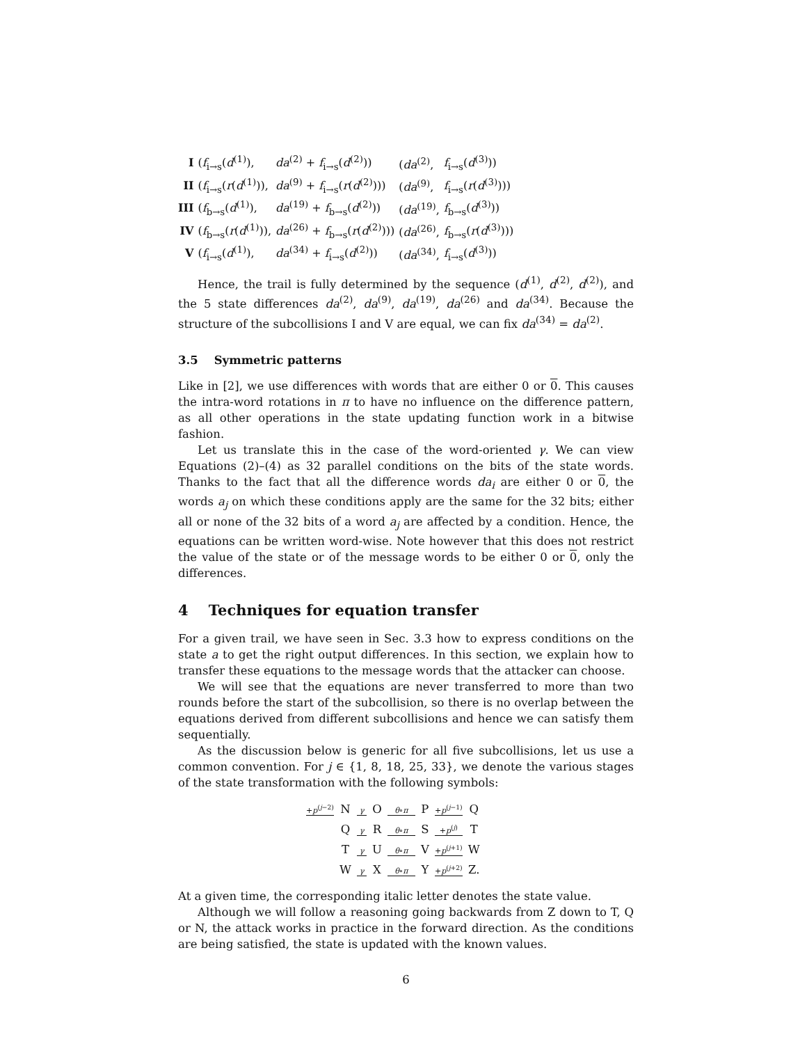| I | ( f<sub>i→s</sub>( d<sup>(1)</sup>), | da<sup>(2)</sup> + f<sub>i→s</sub>( d<sup>(2)</sup>)) | ( da<sup>(2)</sup>, | f<sub>i→s</sub>( d<sup>(3)</sup>)) |
| II | ( f<sub>i→s</sub>( r ( d<sup>(1)</sup>)), | da<sup>(9)</sup> + f<sub>i→s</sub>( r ( d<sup>(2)</sup>))) | ( da<sup>(9)</sup>, | f<sub>i→s</sub>( r ( d<sup>(3)</sup>))) |
| III | ( f<sub>b→s</sub>( d<sup>(1)</sup>), | da<sup>(19)</sup> + f<sub>b→s</sub>( d<sup>(2)</sup>)) | ( da<sup>(19)</sup>, | f<sub>b→s</sub>( d<sup>(3)</sup>)) |
| IV | ( f<sub>b→s</sub>( r ( d<sup>(1)</sup>)), | da<sup>(26)</sup> + f<sub>b→s</sub>( r ( d<sup>(2)</sup>))) | ( da<sup>(26)</sup>, | f<sub>b→s</sub>( r ( d<sup>(3)</sup>))) |
| V | ( f<sub>i→s</sub>( d<sup>(1)</sup>), | da<sup>(34)</sup> + f<sub>i→s</sub>( d<sup>(2)</sup>)) | ( da<sup>(34)</sup>, | f<sub>i→s</sub>( d<sup>(3)</sup>)) |
Hence, the trail is fully determined by the sequence (d<sup>(1)</sup>, d<sup>(2)</sup>, d<sup>(2)</sup>), and the 5 state differences da<sup>(2)</sup>, da<sup>(9)</sup>, da<sup>(19)</sup>, da<sup>(26)</sup> and da<sup>(34)</sup>. Because the structure of the subcollisions I and V are equal, we can fix da<sup>(34)</sup> = da<sup>(2)</sup>.
3.5 Symmetric patterns
Like in [2], we use differences with words that are either 0 or 0. This causes the intra-word rotations in π to have no influence on the difference pattern, as all other operations in the state updating function work in a bitwise fashion.
Let us translate this in the case of the word-oriented γ. We can view Equations (2)–(4) as 32 parallel conditions on the bits of the state words. Thanks to the fact that all the difference words da<sub>i</sub> are either 0 or 0, the words a<sub>j</sub> on which these conditions apply are the same for the 32 bits; either all or none of the 32 bits of a word a<sub>j</sub> are affected by a condition. Hence, the equations can be written word-wise. Note however that this does not restrict the value of the state or of the message words to be either 0 or 0, only the differences.
4 Techniques for equation transfer
For a given trail, we have seen in Sec. 3.3 how to express conditions on the state a to get the right output differences. In this section, we explain how to transfer these equations to the message words that the attacker can choose.
We will see that the equations are never transferred to more than two rounds before the start of the subcollision, so there is no overlap between the equations derived from different subcollisions and hence we can satisfy them sequentially.
As the discussion below is generic for all five subcollisions, let us use a common convention. For j ∈ {1, 8, 18, 25, 33}, we denote the various stages of the state transformation with the following symbols:
| + p<sup>(j−2)</sup> | N | γ | O | θ ∘ π | P | + p<sup>(j−1)</sup> | Q |
| | Q | γ | R | θ ∘ π | S | + p<sup>(j)</sup> | T |
| | T | γ | U | θ ∘ π | V | + p<sup>(j+1)</sup> | W |
| | W | γ | X | θ ∘ π | Y | + p<sup>(j+2)</sup> | Z. |
At a given time, the corresponding italic letter denotes the state value.
Although we will follow a reasoning going backwards from Z down to T, Q or N, the attack works in practice in the forward direction. As the conditions are being satisfied, the state is updated with the known values.
6